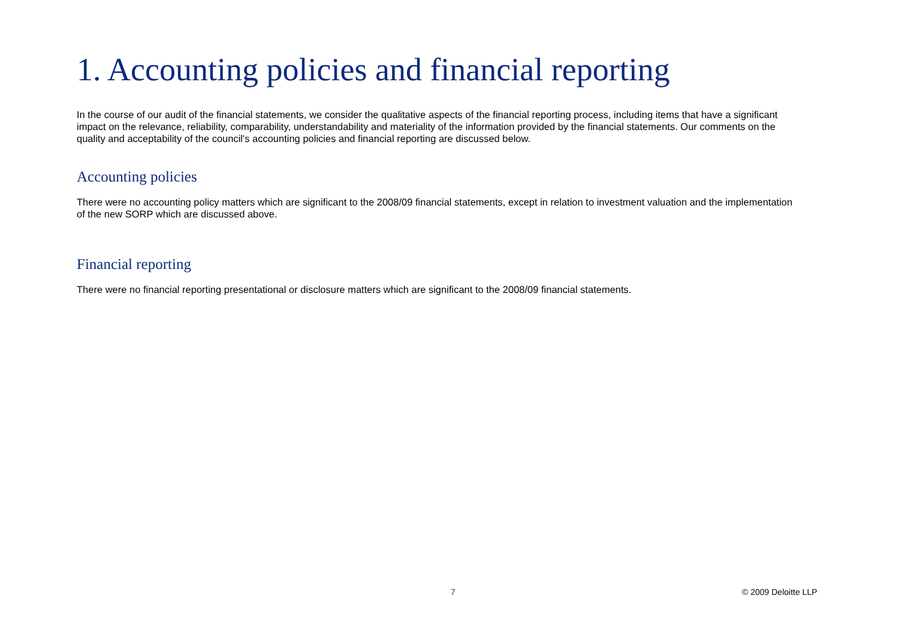1. Accounting policies and financial reporting
In the course of our audit of the financial statements, we consider the qualitative aspects of the financial reporting process, including items that have a significant impact on the relevance, reliability, comparability, understandability and materiality of the information provided by the financial statements. Our comments on the quality and acceptability of the council's accounting policies and financial reporting are discussed below.
Accounting policies
There were no accounting policy matters which are significant to the 2008/09 financial statements, except in relation to investment valuation and the implementation of the new SORP which are discussed above.
Financial reporting
There were no financial reporting presentational or disclosure matters which are significant to the 2008/09 financial statements.
7 © 2009 Deloitte LLP